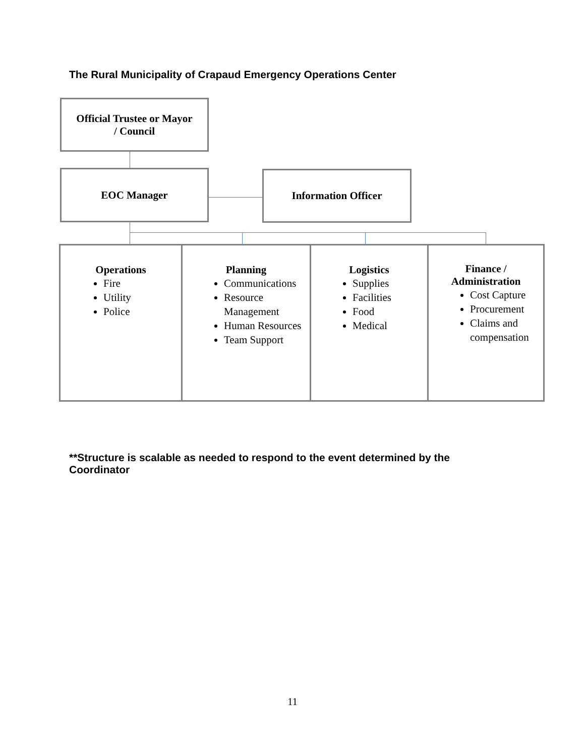The Rural Municipality of Crapaud Emergency Operations Center
Official Trustee or Mayor
/ Council
EOC Manager Information Officer
Operations
Fire
Utility
Police
Planning
Communications
Resource Management
Human Resources
Team Support
Logistics
Supplies
Facilities
Food
Medical
Finance /
Administration
Cost Capture
Procurement
Claims and compensation
**Structure is scalable as needed to respond to the event determined by the Coordinator
11